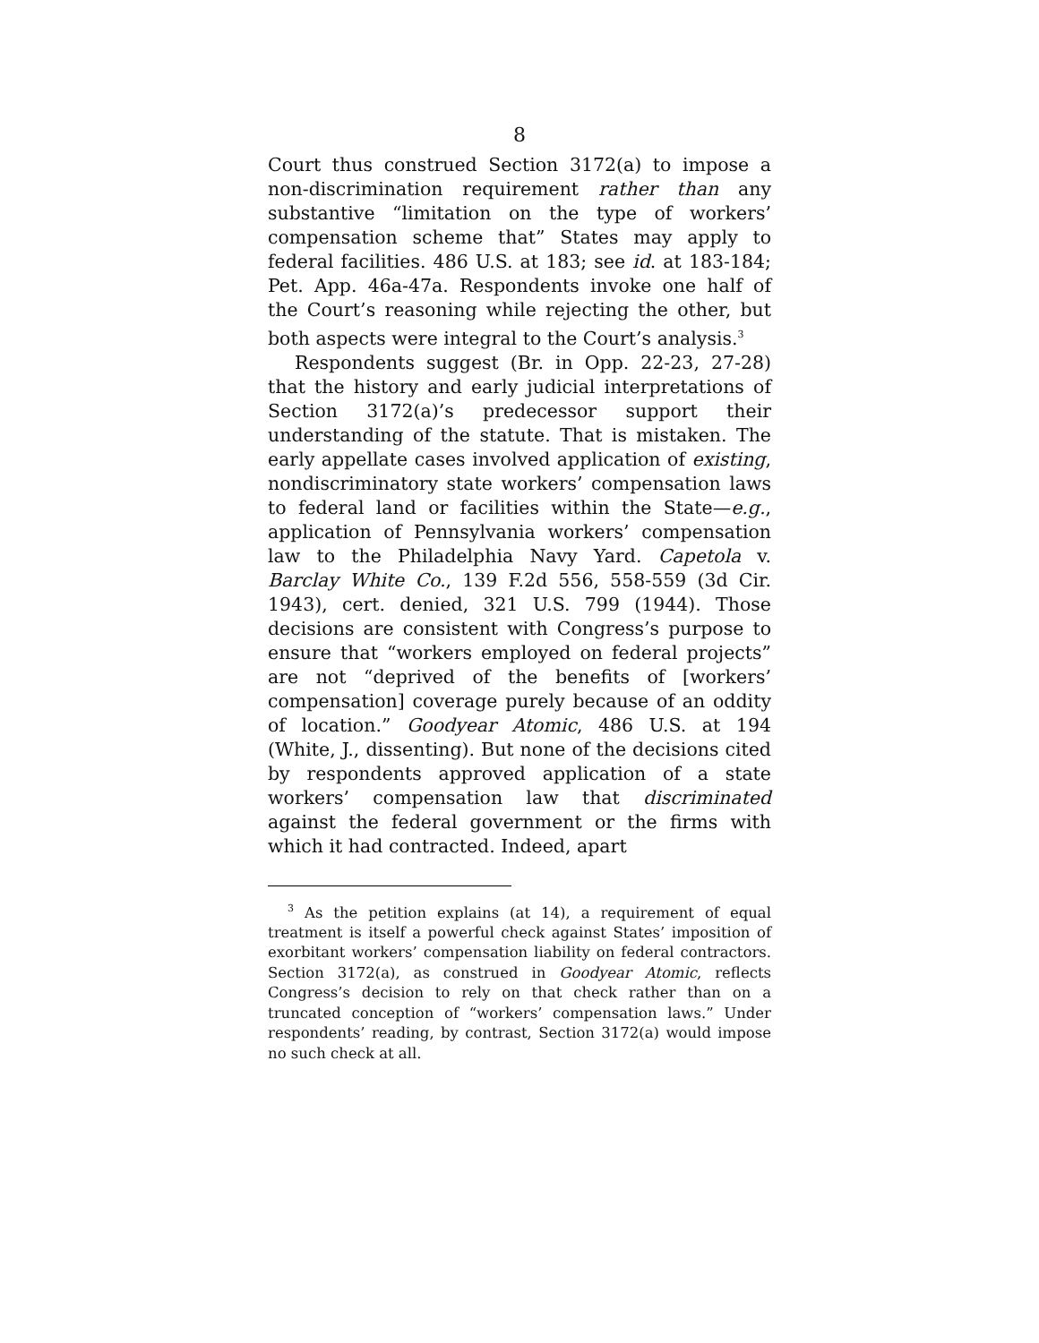8
Court thus construed Section 3172(a) to impose a non-discrimination requirement rather than any substantive “limitation on the type of workers’ compensation scheme that” States may apply to federal facilities. 486 U.S. at 183; see id. at 183-184; Pet. App. 46a-47a. Respondents invoke one half of the Court’s reasoning while rejecting the other, but both aspects were integral to the Court’s analysis.<sup>3</sup>
Respondents suggest (Br. in Opp. 22-23, 27-28) that the history and early judicial interpretations of Section 3172(a)’s predecessor support their understanding of the statute. That is mistaken. The early appellate cases involved application of existing, nondiscriminatory state workers’ compensation laws to federal land or facilities within the State—e.g., application of Pennsylvania workers’ compensation law to the Philadelphia Navy Yard. Capetola v. Barclay White Co., 139 F.2d 556, 558-559 (3d Cir. 1943), cert. denied, 321 U.S. 799 (1944). Those decisions are consistent with Congress’s purpose to ensure that “workers employed on federal projects” are not “deprived of the benefits of [workers’ compensation] coverage purely because of an oddity of location.” Goodyear Atomic, 486 U.S. at 194 (White, J., dissenting). But none of the decisions cited by respondents approved application of a state workers’ compensation law that discriminated against the federal government or the firms with which it had contracted. Indeed, apart
<sup>3</sup> As the petition explains (at 14), a requirement of equal treatment is itself a powerful check against States’ imposition of exorbitant workers’ compensation liability on federal contractors. Section 3172(a), as construed in Goodyear Atomic, reflects Congress’s decision to rely on that check rather than on a truncated conception of “workers’ compensation laws.” Under respondents’ reading, by contrast, Section 3172(a) would impose no such check at all.